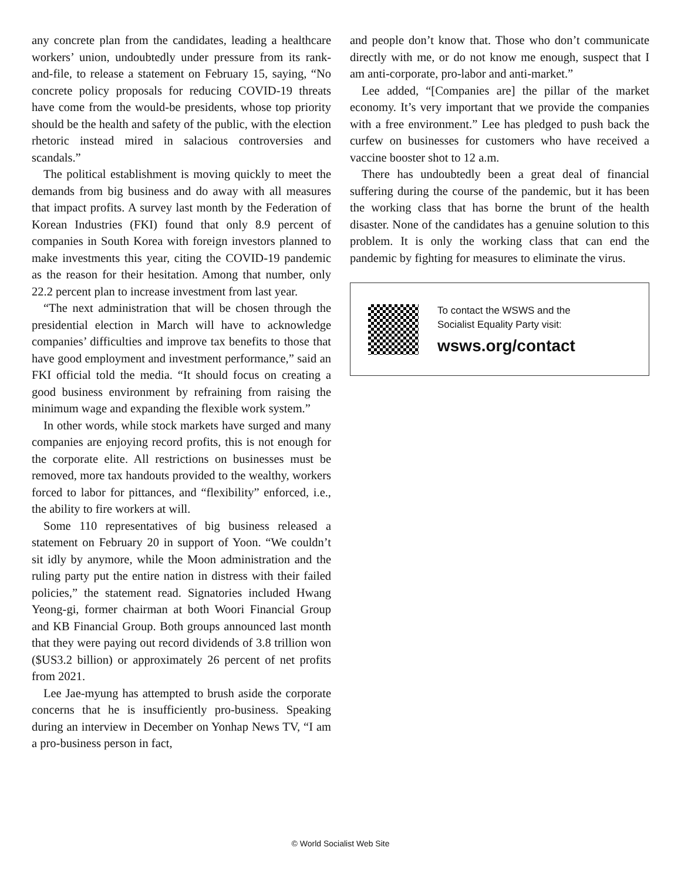any concrete plan from the candidates, leading a healthcare workers’ union, undoubtedly under pressure from its rank-and-file, to release a statement on February 15, saying, “No concrete policy proposals for reducing COVID-19 threats have come from the would-be presidents, whose top priority should be the health and safety of the public, with the election rhetoric instead mired in salacious controversies and scandals.”
The political establishment is moving quickly to meet the demands from big business and do away with all measures that impact profits. A survey last month by the Federation of Korean Industries (FKI) found that only 8.9 percent of companies in South Korea with foreign investors planned to make investments this year, citing the COVID-19 pandemic as the reason for their hesitation. Among that number, only 22.2 percent plan to increase investment from last year.
“The next administration that will be chosen through the presidential election in March will have to acknowledge companies’ difficulties and improve tax benefits to those that have good employment and investment performance,” said an FKI official told the media. “It should focus on creating a good business environment by refraining from raising the minimum wage and expanding the flexible work system.”
In other words, while stock markets have surged and many companies are enjoying record profits, this is not enough for the corporate elite. All restrictions on businesses must be removed, more tax handouts provided to the wealthy, workers forced to labor for pittances, and “flexibility” enforced, i.e., the ability to fire workers at will.
Some 110 representatives of big business released a statement on February 20 in support of Yoon. “We couldn’t sit idly by anymore, while the Moon administration and the ruling party put the entire nation in distress with their failed policies,” the statement read. Signatories included Hwang Yeong-gi, former chairman at both Woori Financial Group and KB Financial Group. Both groups announced last month that they were paying out record dividends of 3.8 trillion won ($US3.2 billion) or approximately 26 percent of net profits from 2021.
Lee Jae-myung has attempted to brush aside the corporate concerns that he is insufficiently pro-business. Speaking during an interview in December on Yonhap News TV, “I am a pro-business person in fact,
and people don’t know that. Those who don’t communicate directly with me, or do not know me enough, suspect that I am anti-corporate, pro-labor and anti-market.”
Lee added, “[Companies are] the pillar of the market economy. It’s very important that we provide the companies with a free environment.” Lee has pledged to push back the curfew on businesses for customers who have received a vaccine booster shot to 12 a.m.
There has undoubtedly been a great deal of financial suffering during the course of the pandemic, but it has been the working class that has borne the brunt of the health disaster. None of the candidates has a genuine solution to this problem. It is only the working class that can end the pandemic by fighting for measures to eliminate the virus.
To contact the WSWS and the
Socialist Equality Party visit:
wsws.org/contact
© World Socialist Web Site